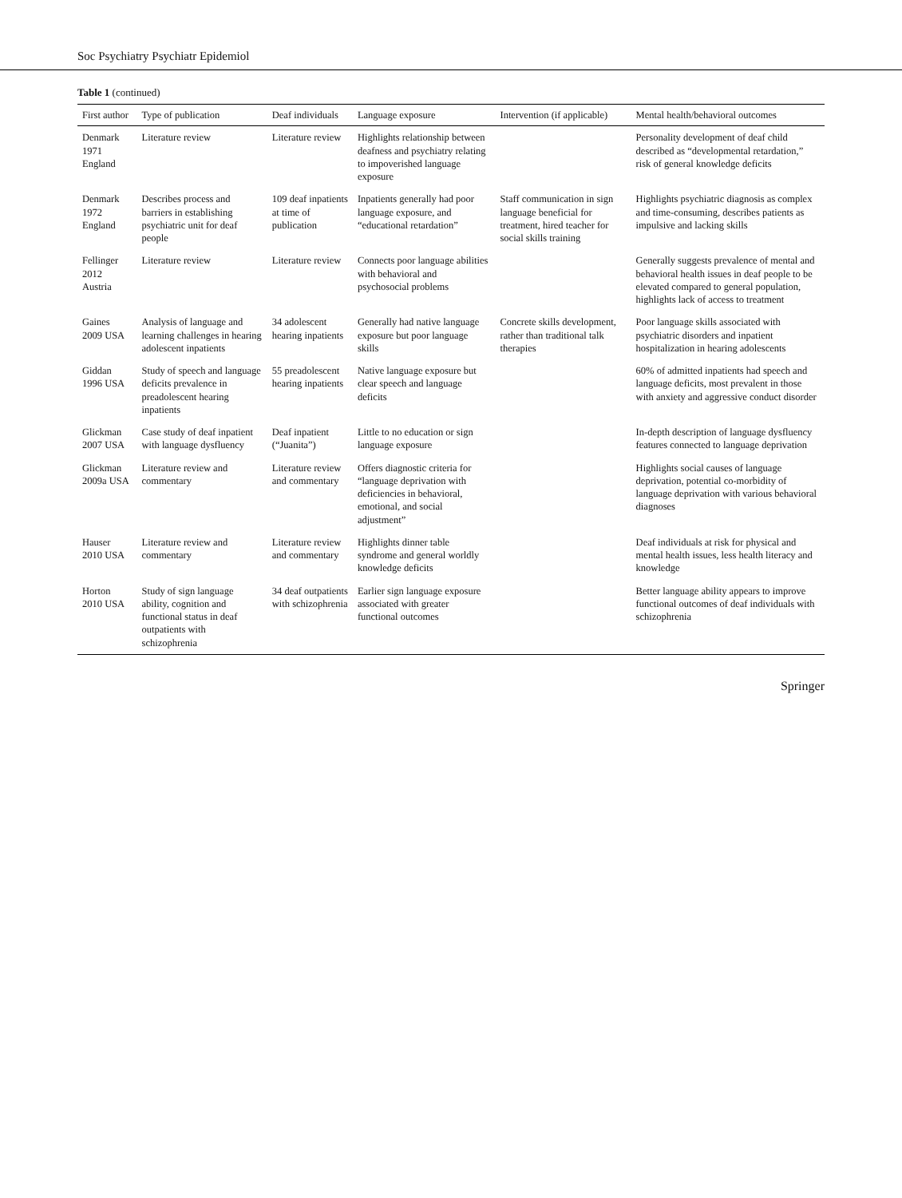Soc Psychiatry Psychiatr Epidemiol
Table 1 (continued)
| First author | Type of publication | Deaf individuals | Language exposure | Intervention (if applicable) | Mental health/behavioral outcomes |
| --- | --- | --- | --- | --- | --- |
| Denmark 1971 England | Literature review | Literature review | Highlights relationship between deafness and psychiatry relating to impoverished language exposure | | Personality development of deaf child described as “developmental retardation,” risk of general knowledge deficits |
| Denmark 1972 England | Describes process and barriers in establishing psychiatric unit for deaf people | 109 deaf inpatients at time of publication | Inpatients generally had poor language exposure, and “educational retardation” | Staff communication in sign language beneficial for treatment, hired teacher for social skills training | Highlights psychiatric diagnosis as complex and time-consuming, describes patients as impulsive and lacking skills |
| Fellinger 2012 Austria | Literature review | Literature review | Connects poor language abilities with behavioral and psychosocial problems | | Generally suggests prevalence of mental and behavioral health issues in deaf people to be elevated compared to general population, highlights lack of access to treatment |
| Gaines 2009 USA | Analysis of language and learning challenges in hearing adolescent inpatients | 34 adolescent hearing inpatients | Generally had native language exposure but poor language skills | Concrete skills development, rather than traditional talk therapies | Poor language skills associated with psychiatric disorders and inpatient hospitalization in hearing adolescents |
| Giddan 1996 USA | Study of speech and language deficits prevalence in preadolescent hearing inpatients | 55 preadolescent hearing inpatients | Native language exposure but clear speech and language deficits | | 60% of admitted inpatients had speech and language deficits, most prevalent in those with anxiety and aggressive conduct disorder |
| Glickman 2007 USA | Case study of deaf inpatient with language dysfluency | Deaf inpatient (“Juanita”) | Little to no education or sign language exposure | | In-depth description of language dysfluency features connected to language deprivation |
| Glickman 2009a USA | Literature review and commentary | Literature review and commentary | Offers diagnostic criteria for “language deprivation with deficiencies in behavioral, emotional, and social adjustment” | | Highlights social causes of language deprivation, potential co-morbidity of language deprivation with various behavioral diagnoses |
| Hauser 2010 USA | Literature review and commentary | Literature review and commentary | Highlights dinner table syndrome and general worldly knowledge deficits | | Deaf individuals at risk for physical and mental health issues, less health literacy and knowledge |
| Horton 2010 USA | Study of sign language ability, cognition and functional status in deaf outpatients with schizophrenia | 34 deaf outpatients with schizophrenia | Earlier sign language exposure associated with greater functional outcomes | | Better language ability appears to improve functional outcomes of deaf individuals with schizophrenia |
Springer